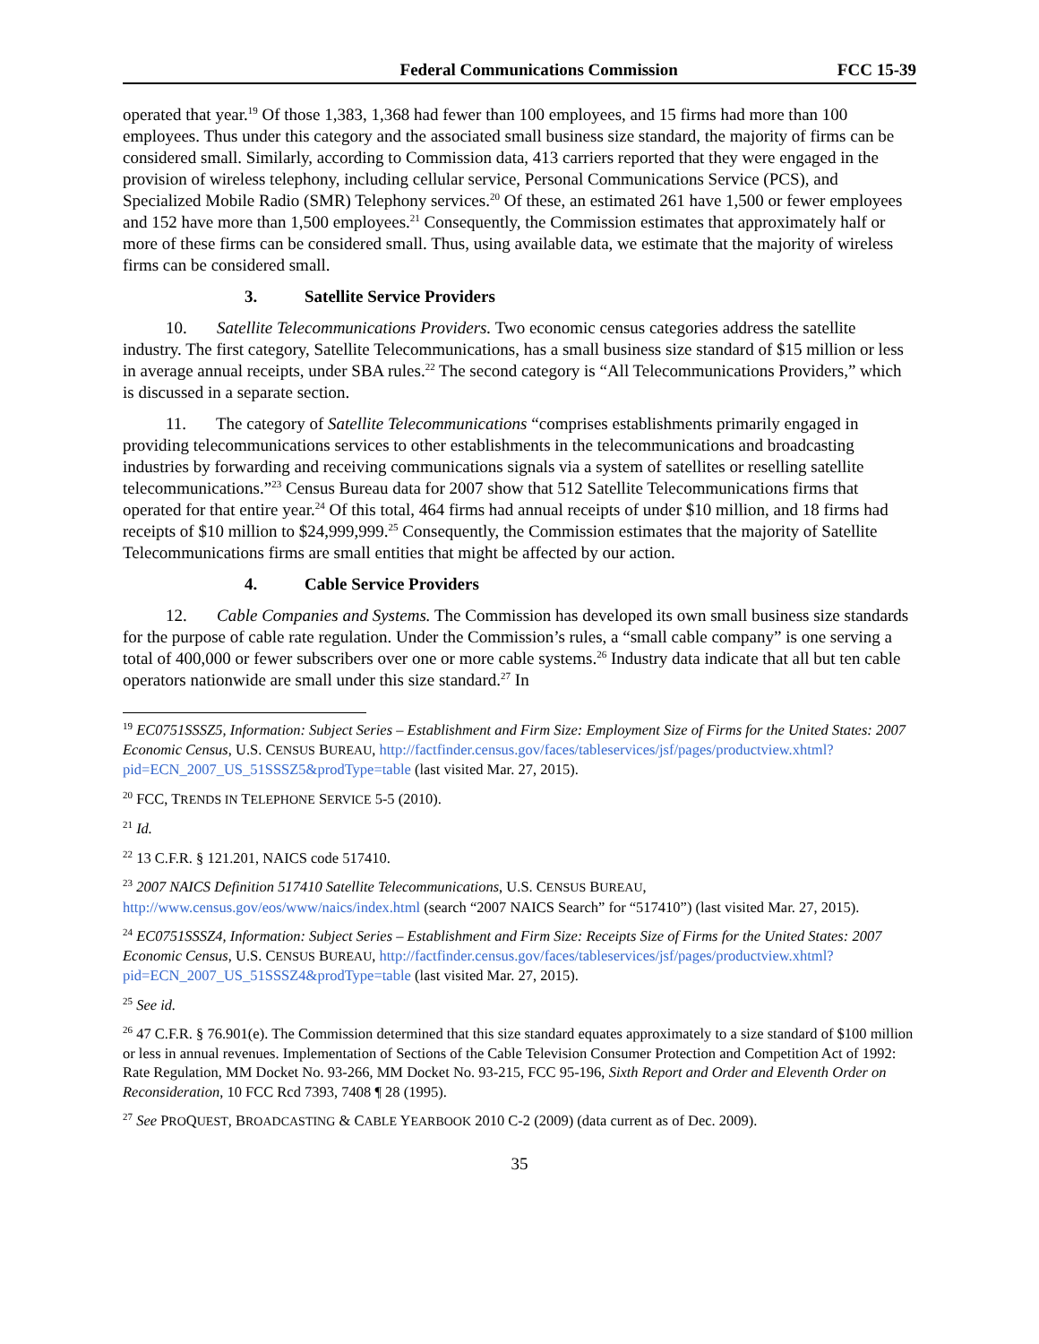Federal Communications Commission FCC 15-39
operated that year.<sup>19</sup> Of those 1,383, 1,368 had fewer than 100 employees, and 15 firms had more than 100 employees. Thus under this category and the associated small business size standard, the majority of firms can be considered small. Similarly, according to Commission data, 413 carriers reported that they were engaged in the provision of wireless telephony, including cellular service, Personal Communications Service (PCS), and Specialized Mobile Radio (SMR) Telephony services.<sup>20</sup> Of these, an estimated 261 have 1,500 or fewer employees and 152 have more than 1,500 employees.<sup>21</sup> Consequently, the Commission estimates that approximately half or more of these firms can be considered small. Thus, using available data, we estimate that the majority of wireless firms can be considered small.
3. Satellite Service Providers
10. Satellite Telecommunications Providers. Two economic census categories address the satellite industry. The first category, Satellite Telecommunications, has a small business size standard of $15 million or less in average annual receipts, under SBA rules.<sup>22</sup> The second category is “All Telecommunications Providers,” which is discussed in a separate section.
11. The category of Satellite Telecommunications “comprises establishments primarily engaged in providing telecommunications services to other establishments in the telecommunications and broadcasting industries by forwarding and receiving communications signals via a system of satellites or reselling satellite telecommunications.”<sup>23</sup> Census Bureau data for 2007 show that 512 Satellite Telecommunications firms that operated for that entire year.<sup>24</sup> Of this total, 464 firms had annual receipts of under $10 million, and 18 firms had receipts of $10 million to $24,999,999.<sup>25</sup> Consequently, the Commission estimates that the majority of Satellite Telecommunications firms are small entities that might be affected by our action.
4. Cable Service Providers
12. Cable Companies and Systems. The Commission has developed its own small business size standards for the purpose of cable rate regulation. Under the Commission’s rules, a “small cable company” is one serving a total of 400,000 or fewer subscribers over one or more cable systems.<sup>26</sup> Industry data indicate that all but ten cable operators nationwide are small under this size standard.<sup>27</sup> In
<sup>19</sup> EC0751SSSZ5, Information: Subject Series – Establishment and Firm Size: Employment Size of Firms for the United States: 2007 Economic Census, U.S. CENSUS BUREAU, http://factfinder.census.gov/faces/tableservices/jsf/pages/productview.xhtml?pid=ECN_2007_US_51SSSZ5&prodType=table (last visited Mar. 27, 2015).
<sup>20</sup> FCC, TRENDS IN TELEPHONE SERVICE 5-5 (2010).
<sup>21</sup> Id.
<sup>22</sup> 13 C.F.R. § 121.201, NAICS code 517410.
<sup>23</sup> 2007 NAICS Definition 517410 Satellite Telecommunications, U.S. CENSUS BUREAU, http://www.census.gov/eos/www/naics/index.html (search “2007 NAICS Search” for “517410”) (last visited Mar. 27, 2015).
<sup>24</sup> EC0751SSSZ4, Information: Subject Series – Establishment and Firm Size: Receipts Size of Firms for the United States: 2007 Economic Census, U.S. CENSUS BUREAU, http://factfinder.census.gov/faces/tableservices/jsf/pages/productview.xhtml?pid=ECN_2007_US_51SSSZ4&prodType=table (last visited Mar. 27, 2015).
<sup>25</sup> See id.
<sup>26</sup> 47 C.F.R. § 76.901(e). The Commission determined that this size standard equates approximately to a size standard of $100 million or less in annual revenues. Implementation of Sections of the Cable Television Consumer Protection and Competition Act of 1992: Rate Regulation, MM Docket No. 93-266, MM Docket No. 93-215, FCC 95-196, Sixth Report and Order and Eleventh Order on Reconsideration, 10 FCC Rcd 7393, 7408 ¶ 28 (1995).
<sup>27</sup> See PROQUEST, BROADCASTING & CABLE YEARBOOK 2010 C-2 (2009) (data current as of Dec. 2009).
35